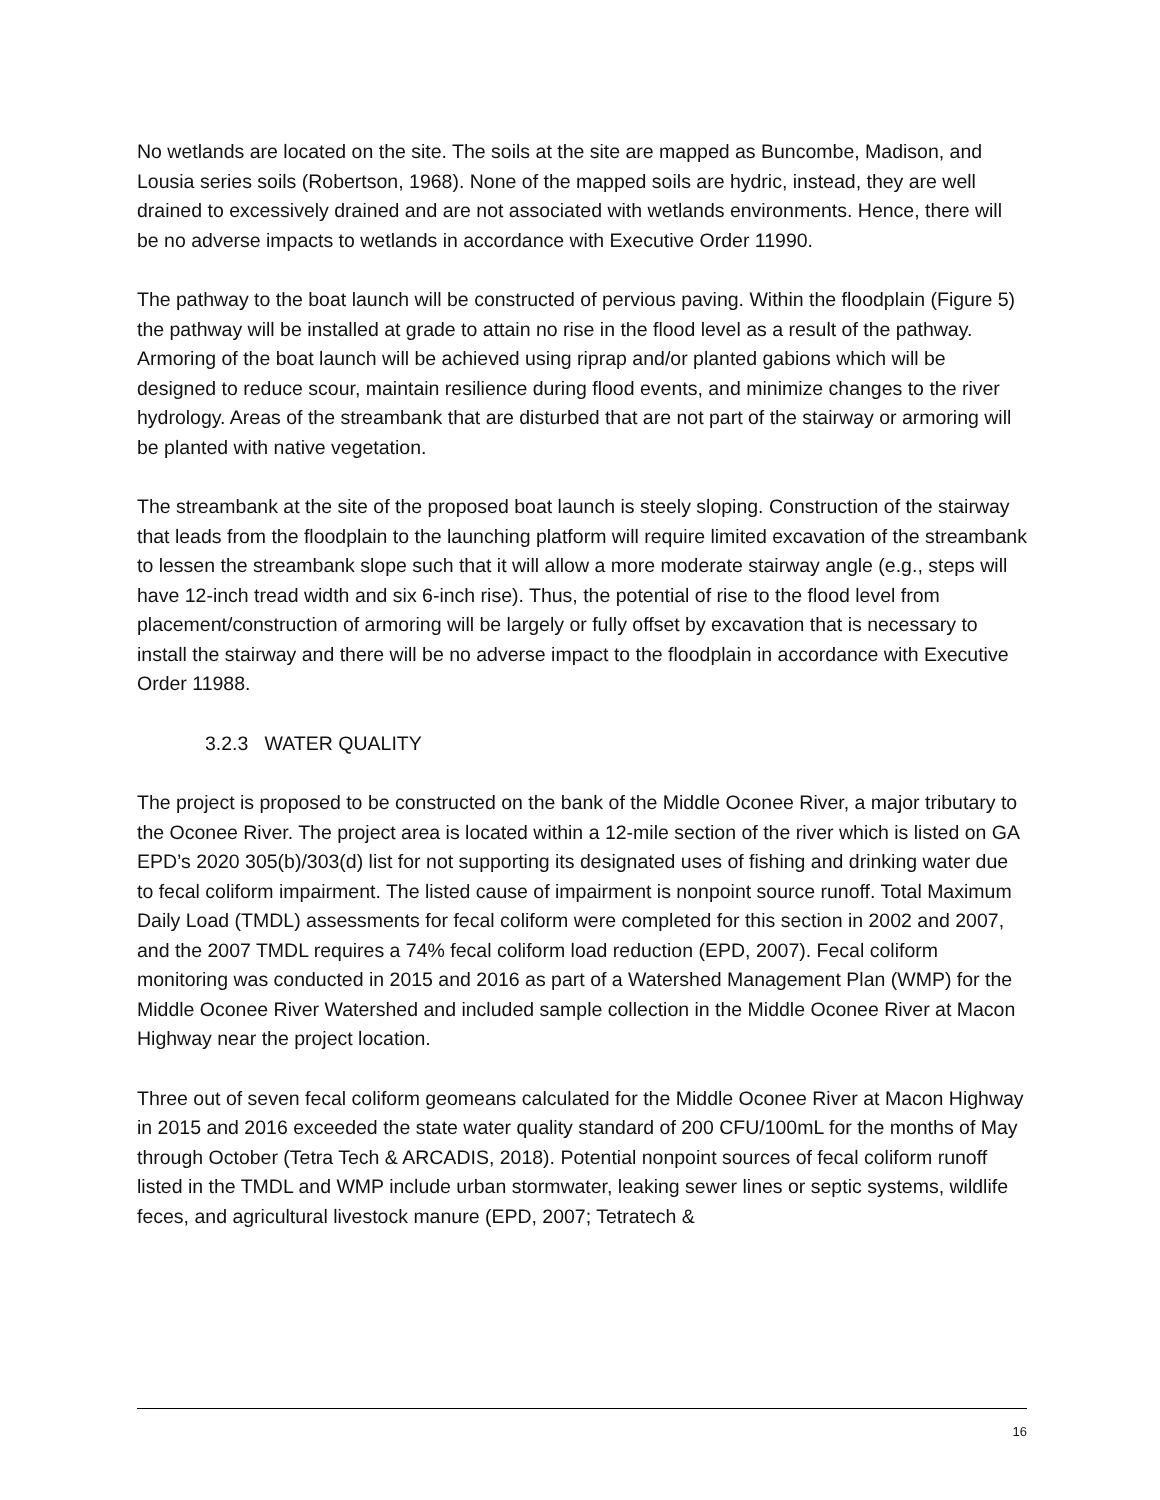No wetlands are located on the site. The soils at the site are mapped as Buncombe, Madison, and Lousia series soils (Robertson, 1968). None of the mapped soils are hydric, instead, they are well drained to excessively drained and are not associated with wetlands environments. Hence, there will be no adverse impacts to wetlands in accordance with Executive Order 11990.
The pathway to the boat launch will be constructed of pervious paving. Within the floodplain (Figure 5) the pathway will be installed at grade to attain no rise in the flood level as a result of the pathway. Armoring of the boat launch will be achieved using riprap and/or planted gabions which will be designed to reduce scour, maintain resilience during flood events, and minimize changes to the river hydrology. Areas of the streambank that are disturbed that are not part of the stairway or armoring will be planted with native vegetation.
The streambank at the site of the proposed boat launch is steely sloping. Construction of the stairway that leads from the floodplain to the launching platform will require limited excavation of the streambank to lessen the streambank slope such that it will allow a more moderate stairway angle (e.g., steps will have 12-inch tread width and six 6-inch rise). Thus, the potential of rise to the flood level from placement/construction of armoring will be largely or fully offset by excavation that is necessary to install the stairway and there will be no adverse impact to the floodplain in accordance with Executive Order 11988.
3.2.3 WATER QUALITY
The project is proposed to be constructed on the bank of the Middle Oconee River, a major tributary to the Oconee River. The project area is located within a 12-mile section of the river which is listed on GA EPD’s 2020 305(b)/303(d) list for not supporting its designated uses of fishing and drinking water due to fecal coliform impairment. The listed cause of impairment is nonpoint source runoff. Total Maximum Daily Load (TMDL) assessments for fecal coliform were completed for this section in 2002 and 2007, and the 2007 TMDL requires a 74% fecal coliform load reduction (EPD, 2007). Fecal coliform monitoring was conducted in 2015 and 2016 as part of a Watershed Management Plan (WMP) for the Middle Oconee River Watershed and included sample collection in the Middle Oconee River at Macon Highway near the project location.
Three out of seven fecal coliform geomeans calculated for the Middle Oconee River at Macon Highway in 2015 and 2016 exceeded the state water quality standard of 200 CFU/100mL for the months of May through October (Tetra Tech & ARCADIS, 2018). Potential nonpoint sources of fecal coliform runoff listed in the TMDL and WMP include urban stormwater, leaking sewer lines or septic systems, wildlife feces, and agricultural livestock manure (EPD, 2007; Tetratech &
16